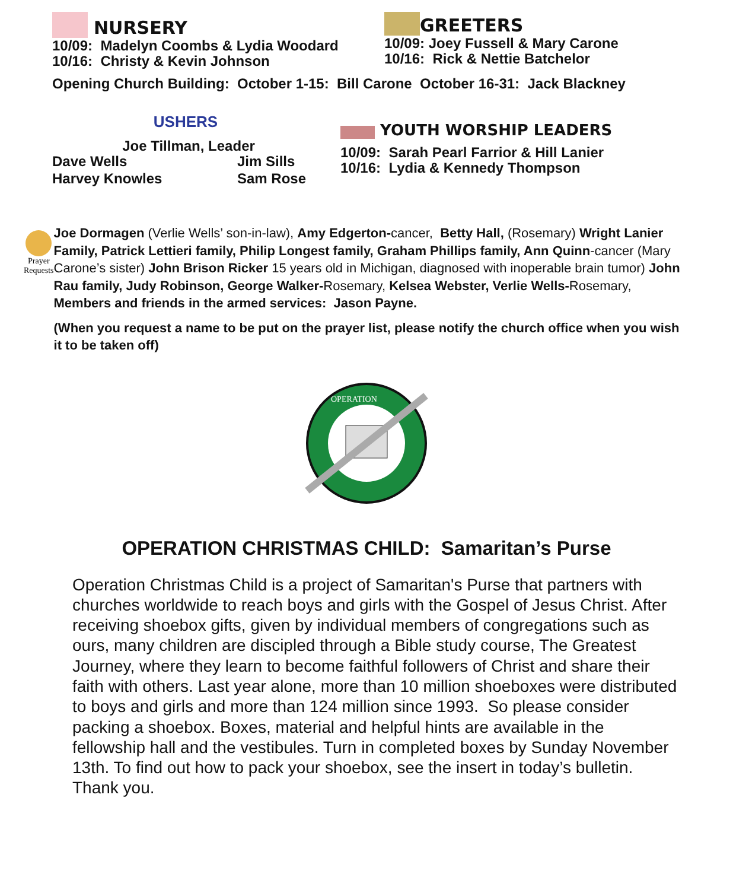NURSERY
10/09: Madelyn Coombs & Lydia Woodard
10/16: Christy & Kevin Johnson
GREETERS
10/09: Joey Fussell & Mary Carone
10/16: Rick & Nettie Batchelor
Opening Church Building: October 1-15: Bill Carone October 16-31: Jack Blackney
USHERS
Joe Tillman, Leader
Dave Wells Jim Sills
Harvey Knowles Sam Rose
YOUTH WORSHIP LEADERS
10/09: Sarah Pearl Farrior & Hill Lanier
10/16: Lydia & Kennedy Thompson
Prayer Requests
Joe Dormagen (Verlie Wells’ son-in-law), Amy Edgerton-cancer, Betty Hall, (Rosemary) Wright Lanier Family, Patrick Lettieri family, Philip Longest family, Graham Phillips family, Ann Quinn-cancer (Mary Carone’s sister) John Brison Ricker 15 years old in Michigan, diagnosed with inoperable brain tumor) John Rau family, Judy Robinson, George Walker-Rosemary, Kelsea Webster, Verlie Wells-Rosemary, Members and friends in the armed services: Jason Payne.
(When you request a name to be put on the prayer list, please notify the church office when you wish it to be taken off)
OPERATION
OPERATION CHRISTMAS CHILD: Samaritan’s Purse
Operation Christmas Child is a project of Samaritan's Purse that partners with churches worldwide to reach boys and girls with the Gospel of Jesus Christ. After receiving shoebox gifts, given by individual members of congregations such as ours, many children are discipled through a Bible study course, The Greatest Journey, where they learn to become faithful followers of Christ and share their faith with others. Last year alone, more than 10 million shoeboxes were distributed to boys and girls and more than 124 million since 1993. So please consider packing a shoebox. Boxes, material and helpful hints are available in the fellowship hall and the vestibules. Turn in completed boxes by Sunday November 13th. To find out how to pack your shoebox, see the insert in today’s bulletin. Thank you.